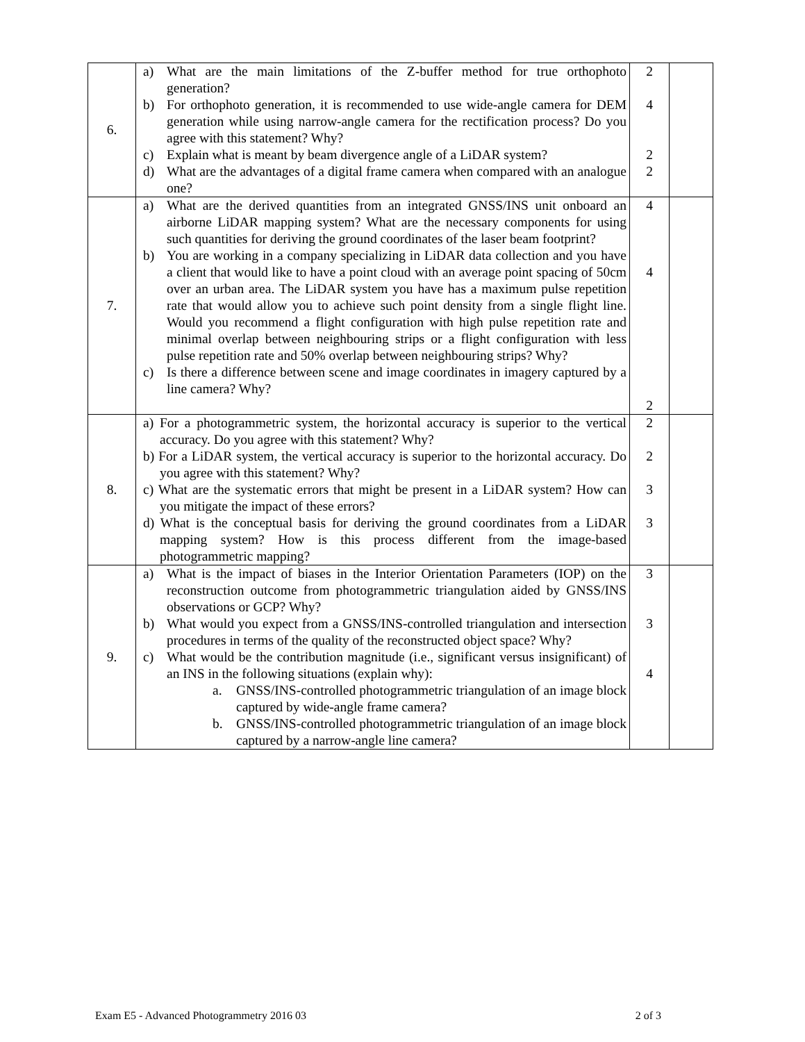| 6. | a) What are the main limitations of the Z-buffer method for true orthophoto generation? b) For orthophoto generation, it is recommended to use wide-angle camera for DEM generation while using narrow-angle camera for the rectification process? Do you agree with this statement? Why? c) Explain what is meant by beam divergence angle of a LiDAR system? d) What are the advantages of a digital frame camera when compared with an analogue one? | 2 4 2 2 | |
| 7. | a) What are the derived quantities from an integrated GNSS/INS unit onboard an airborne LiDAR mapping system? What are the necessary components for using such quantities for deriving the ground coordinates of the laser beam footprint? b) You are working in a company specializing in LiDAR data collection and you have a client that would like to have a point cloud with an average point spacing of 50cm over an urban area. The LiDAR system you have has a maximum pulse repetition rate that would allow you to achieve such point density from a single flight line. Would you recommend a flight configuration with high pulse repetition rate and minimal overlap between neighbouring strips or a flight configuration with less pulse repetition rate and 50% overlap between neighbouring strips? Why? c) Is there a difference between scene and image coordinates in imagery captured by a line camera? Why? | 4 4 2 | |
| 8. | a) For a photogrammetric system, the horizontal accuracy is superior to the vertical accuracy. Do you agree with this statement? Why? b) For a LiDAR system, the vertical accuracy is superior to the horizontal accuracy. Do you agree with this statement? Why? c) What are the systematic errors that might be present in a LiDAR system? How can you mitigate the impact of these errors? d) What is the conceptual basis for deriving the ground coordinates from a LiDAR mapping system? How is this process different from the image-based photogrammetric mapping? | 2 2 3 3 | |
| 9. | a) What is the impact of biases in the Interior Orientation Parameters (IOP) on the reconstruction outcome from photogrammetric triangulation aided by GNSS/INS observations or GCP? Why? b) What would you expect from a GNSS/INS-controlled triangulation and intersection procedures in terms of the quality of the reconstructed object space? Why? c) What would be the contribution magnitude (i.e., significant versus insignificant) of an INS in the following situations (explain why): a. GNSS/INS-controlled photogrammetric triangulation of an image block captured by wide-angle frame camera? b. GNSS/INS-controlled photogrammetric triangulation of an image block captured by a narrow-angle line camera? | 3 3 4 | |
Exam E5 - Advanced Photogrammetry 2016 03 2 of 3